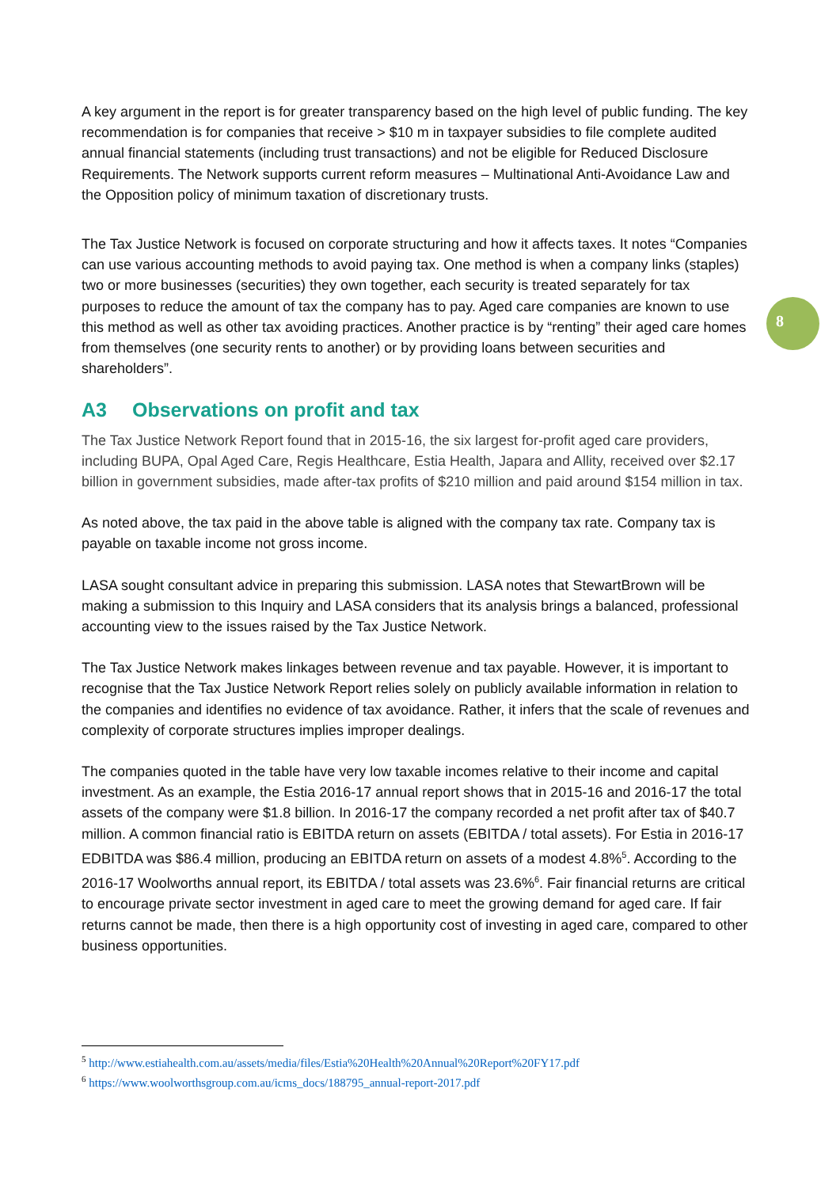8
A key argument in the report is for greater transparency based on the high level of public funding. The key recommendation is for companies that receive > $10 m in taxpayer subsidies to file complete audited annual financial statements (including trust transactions) and not be eligible for Reduced Disclosure Requirements. The Network supports current reform measures – Multinational Anti-Avoidance Law and the Opposition policy of minimum taxation of discretionary trusts.
The Tax Justice Network is focused on corporate structuring and how it affects taxes. It notes “Companies can use various accounting methods to avoid paying tax. One method is when a company links (staples) two or more businesses (securities) they own together, each security is treated separately for tax purposes to reduce the amount of tax the company has to pay. Aged care companies are known to use this method as well as other tax avoiding practices. Another practice is by “renting” their aged care homes from themselves (one security rents to another) or by providing loans between securities and shareholders”.
A3 Observations on profit and tax
The Tax Justice Network Report found that in 2015-16, the six largest for-profit aged care providers, including BUPA, Opal Aged Care, Regis Healthcare, Estia Health, Japara and Allity, received over $2.17 billion in government subsidies, made after-tax profits of $210 million and paid around $154 million in tax.
As noted above, the tax paid in the above table is aligned with the company tax rate. Company tax is payable on taxable income not gross income.
LASA sought consultant advice in preparing this submission. LASA notes that StewartBrown will be making a submission to this Inquiry and LASA considers that its analysis brings a balanced, professional accounting view to the issues raised by the Tax Justice Network.
The Tax Justice Network makes linkages between revenue and tax payable. However, it is important to recognise that the Tax Justice Network Report relies solely on publicly available information in relation to the companies and identifies no evidence of tax avoidance. Rather, it infers that the scale of revenues and complexity of corporate structures implies improper dealings.
The companies quoted in the table have very low taxable incomes relative to their income and capital investment. As an example, the Estia 2016-17 annual report shows that in 2015-16 and 2016-17 the total assets of the company were $1.8 billion. In 2016-17 the company recorded a net profit after tax of $40.7 million. A common financial ratio is EBITDA return on assets (EBITDA / total assets). For Estia in 2016-17 EDBITDA was $86.4 million, producing an EBITDA return on assets of a modest 4.8%<sup>5</sup>. According to the 2016-17 Woolworths annual report, its EBITDA / total assets was 23.6%<sup>6</sup>. Fair financial returns are critical to encourage private sector investment in aged care to meet the growing demand for aged care. If fair returns cannot be made, then there is a high opportunity cost of investing in aged care, compared to other business opportunities.
<sup>5</sup> http://www.estiahealth.com.au/assets/media/files/Estia%20Health%20Annual%20Report%20FY17.pdf
<sup>6</sup> https://www.woolworthsgroup.com.au/icms_docs/188795_annual-report-2017.pdf